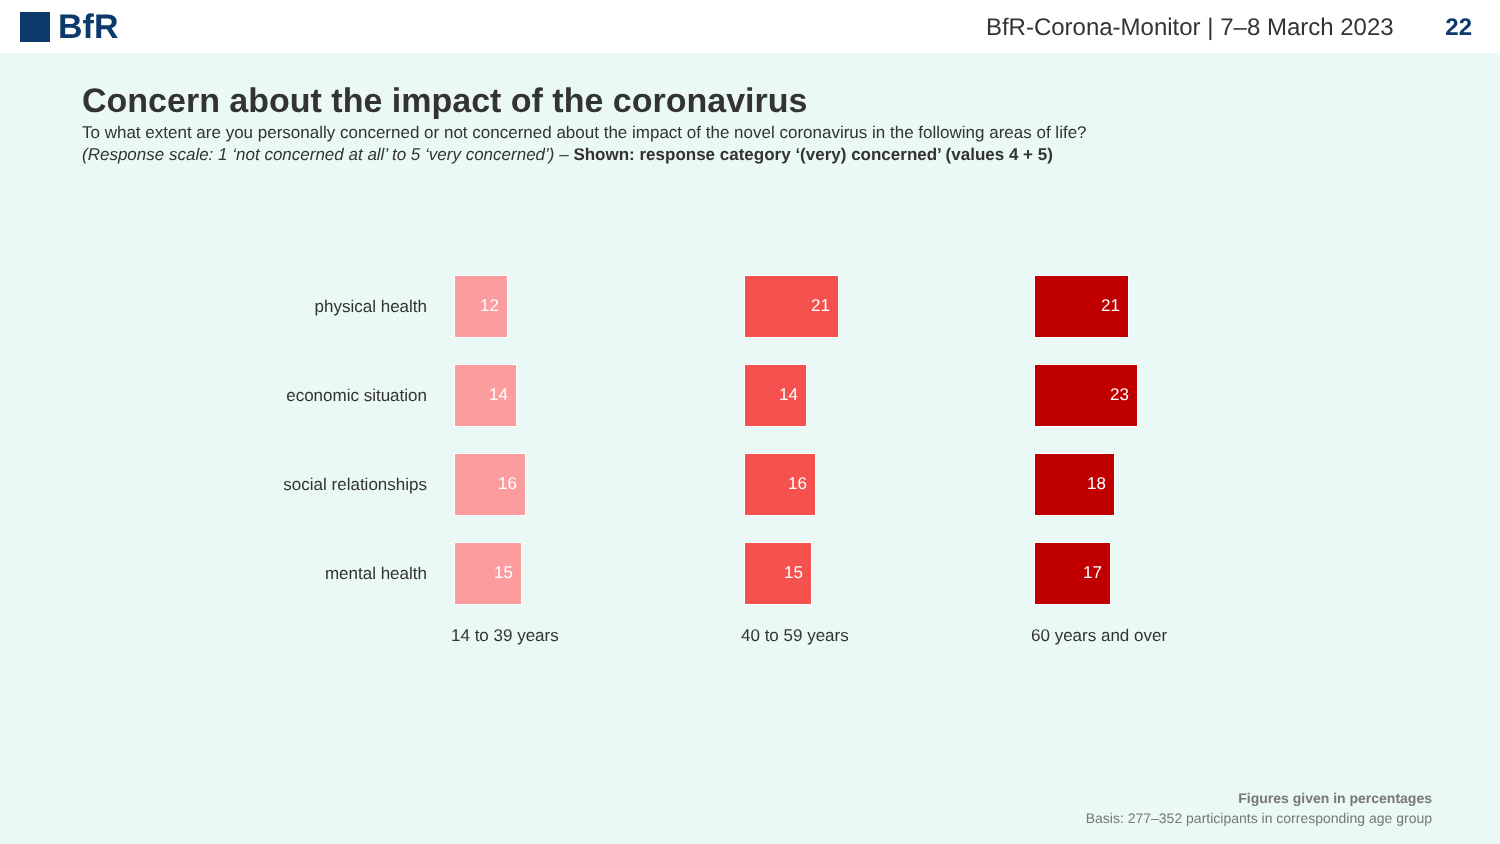BfR
BfR-Corona-Monitor | 7–8 March 2023 22
Concern about the impact of the coronavirus
To what extent are you personally concerned or not concerned about the impact of the novel coronavirus in the following areas of life?
(Response scale: 1 ‘not concerned at all’ to 5 ‘very concerned’) – Shown: response category ‘(very) concerned’ (values 4 + 5)
physical health
12 21 21
economic situation
14 14 23
social relationships
16 16 18
mental health
15 15 17
14 to 39 years 40 to 59 years 60 years and over
Figures given in percentages
Basis: 277–352 participants in corresponding age group